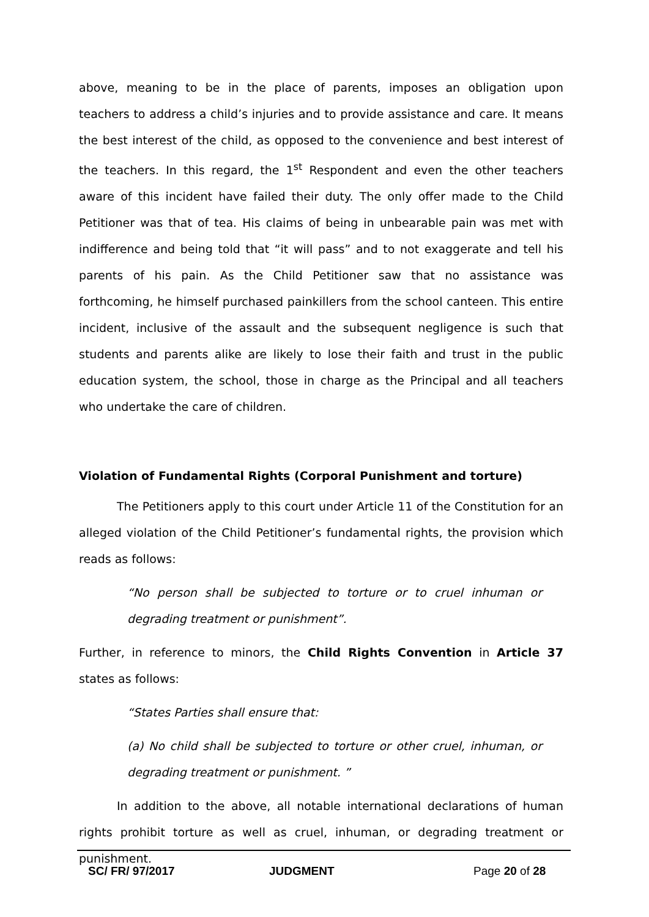above, meaning to be in the place of parents, imposes an obligation upon teachers to address a child’s injuries and to provide assistance and care. It means the best interest of the child, as opposed to the convenience and best interest of the teachers. In this regard, the 1<sup>st</sup> Respondent and even the other teachers aware of this incident have failed their duty. The only offer made to the Child Petitioner was that of tea. His claims of being in unbearable pain was met with indifference and being told that “it will pass” and to not exaggerate and tell his parents of his pain. As the Child Petitioner saw that no assistance was forthcoming, he himself purchased painkillers from the school canteen. This entire incident, inclusive of the assault and the subsequent negligence is such that students and parents alike are likely to lose their faith and trust in the public education system, the school, those in charge as the Principal and all teachers who undertake the care of children.
Violation of Fundamental Rights (Corporal Punishment and torture)
The Petitioners apply to this court under Article 11 of the Constitution for an alleged violation of the Child Petitioner’s fundamental rights, the provision which reads as follows:
“No person shall be subjected to torture or to cruel inhuman or degrading treatment or punishment”.
Further, in reference to minors, the Child Rights Convention in Article 37 states as follows:
“States Parties shall ensure that:
(a) No child shall be subjected to torture or other cruel, inhuman, or degrading treatment or punishment. ”
In addition to the above, all notable international declarations of human rights prohibit torture as well as cruel, inhuman, or degrading treatment or punishment.
SC/ FR/ 97/2017 JUDGMENT Page 20 of 28